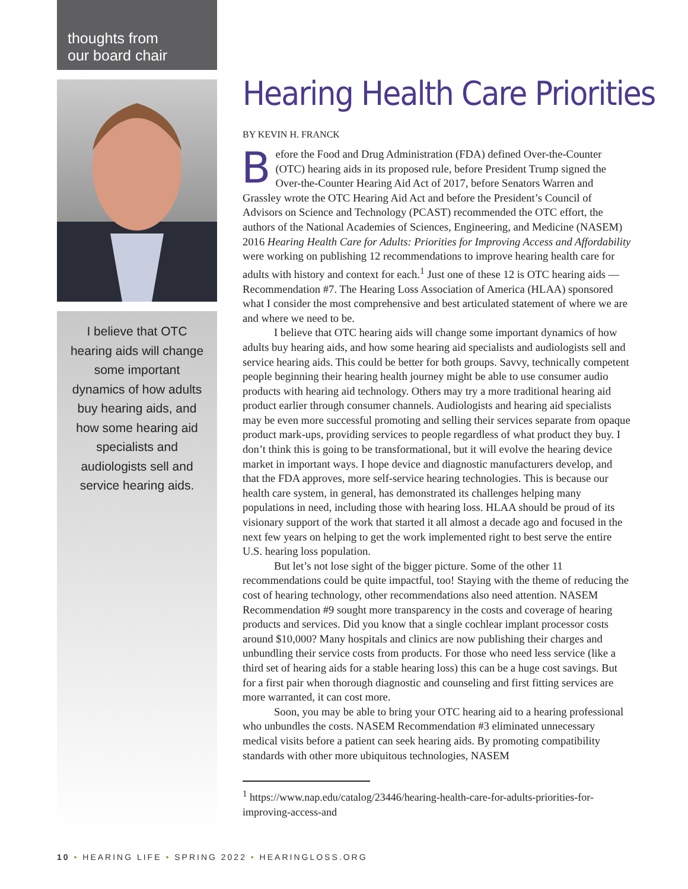thoughts from
our board chair
I believe that OTC hearing aids will change some important dynamics of how adults buy hearing aids, and how some hearing aid specialists and audiologists sell and service hearing aids.
Hearing Health Care Priorities
BY KEVIN H. FRANCK
Before the Food and Drug Administration (FDA) defined Over-the-Counter (OTC) hearing aids in its proposed rule, before President Trump signed the Over-the-Counter Hearing Aid Act of 2017, before Senators Warren and Grassley wrote the OTC Hearing Aid Act and before the President’s Council of Advisors on Science and Technology (PCAST) recommended the OTC effort, the authors of the National Academies of Sciences, Engineering, and Medicine (NASEM) 2016 Hearing Health Care for Adults: Priorities for Improving Access and Affordability were working on publishing 12 recommendations to improve hearing health care for adults with history and context for each.<sup>1</sup> Just one of these 12 is OTC hearing aids — Recommendation #7. The Hearing Loss Association of America (HLAA) sponsored what I consider the most comprehensive and best articulated statement of where we are and where we need to be.
I believe that OTC hearing aids will change some important dynamics of how adults buy hearing aids, and how some hearing aid specialists and audiologists sell and service hearing aids. This could be better for both groups. Savvy, technically competent people beginning their hearing health journey might be able to use consumer audio products with hearing aid technology. Others may try a more traditional hearing aid product earlier through consumer channels. Audiologists and hearing aid specialists may be even more successful promoting and selling their services separate from opaque product mark-ups, providing services to people regardless of what product they buy. I don’t think this is going to be transformational, but it will evolve the hearing device market in important ways. I hope device and diagnostic manufacturers develop, and that the FDA approves, more self-service hearing technologies. This is because our health care system, in general, has demonstrated its challenges helping many populations in need, including those with hearing loss. HLAA should be proud of its visionary support of the work that started it all almost a decade ago and focused in the next few years on helping to get the work implemented right to best serve the entire U.S. hearing loss population.
But let’s not lose sight of the bigger picture. Some of the other 11 recommendations could be quite impactful, too! Staying with the theme of reducing the cost of hearing technology, other recommendations also need attention. NASEM Recommendation #9 sought more transparency in the costs and coverage of hearing products and services. Did you know that a single cochlear implant processor costs around $10,000? Many hospitals and clinics are now publishing their charges and unbundling their service costs from products. For those who need less service (like a third set of hearing aids for a stable hearing loss) this can be a huge cost savings. But for a first pair when thorough diagnostic and counseling and first fitting services are more warranted, it can cost more.
Soon, you may be able to bring your OTC hearing aid to a hearing professional who unbundles the costs. NASEM Recommendation #3 eliminated unnecessary medical visits before a patient can seek hearing aids. By promoting compatibility standards with other more ubiquitous technologies, NASEM
<sup>1</sup> https://www.nap.edu/catalog/23446/hearing-health-care-for-adults-priorities-for-improving-access-and
10 • HEARING LIFE • SPRING 2022 • HEARINGLOSS.ORG